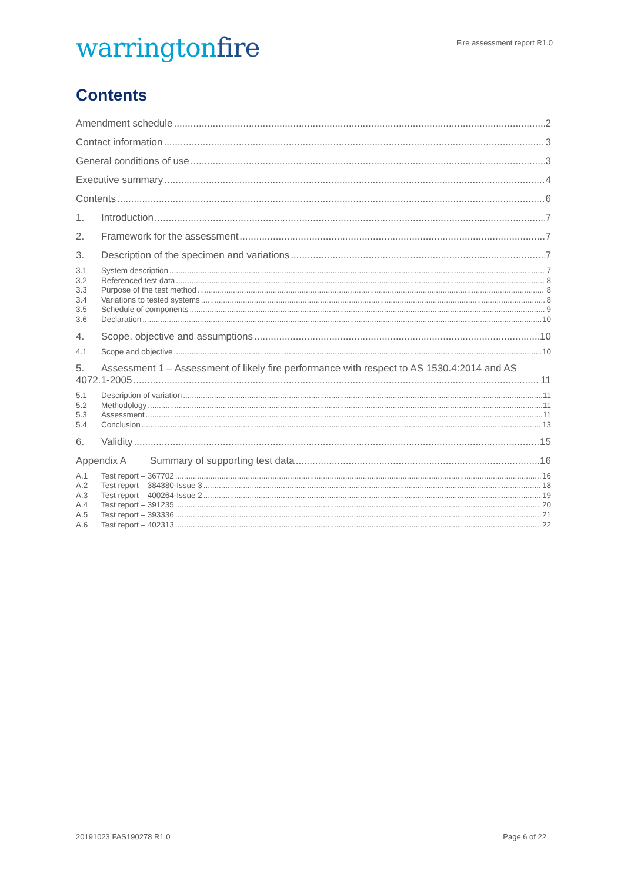warringtonfire
Fire assessment report R1.0
Contents
Amendment schedule 2
Contact information 3
General conditions of use 3
Executive summary 4
Contents 6
1. Introduction 7
2. Framework for the assessment 7
3. Description of the specimen and variations 7
3.1 System description 7
3.2 Referenced test data 8
3.3 Purpose of the test method 8
3.4 Variations to tested systems 8
3.5 Schedule of components 9
3.6 Declaration 10
4. Scope, objective and assumptions 10
4.1 Scope and objective 10
5. Assessment 1 – Assessment of likely fire performance with respect to AS 1530.4:2014 and AS
4072.1-2005 11
5.1 Description of variation 11
5.2 Methodology 11
5.3 Assessment 11
5.4 Conclusion 13
6. Validity 15
Appendix A Summary of supporting test data 16
A.1 Test report – 367702 16
A.2 Test report – 384380-Issue 3 18
A.3 Test report – 400264-Issue 2 19
A.4 Test report – 391235 20
A.5 Test report – 393336 21
A.6 Test report – 402313 22
20191023 FAS190278 R1.0 Page 6 of 22